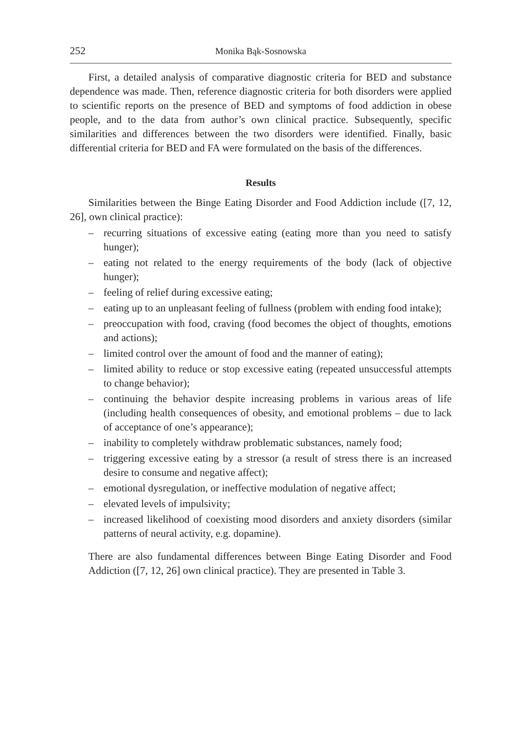252 Monika Bąk-Sosnowska
First, a detailed analysis of comparative diagnostic criteria for BED and substance dependence was made. Then, reference diagnostic criteria for both disorders were applied to scientific reports on the presence of BED and symptoms of food addiction in obese people, and to the data from author’s own clinical practice. Subsequently, specific similarities and differences between the two disorders were identified. Finally, basic differential criteria for BED and FA were formulated on the basis of the differences.
Results
Similarities between the Binge Eating Disorder and Food Addiction include ([7, 12, 26], own clinical practice):
– recurring situations of excessive eating (eating more than you need to satisfy hunger);
– eating not related to the energy requirements of the body (lack of objective hunger);
– feeling of relief during excessive eating;
– eating up to an unpleasant feeling of fullness (problem with ending food intake);
– preoccupation with food, craving (food becomes the object of thoughts, emotions and actions);
– limited control over the amount of food and the manner of eating);
– limited ability to reduce or stop excessive eating (repeated unsuccessful attempts to change behavior);
– continuing the behavior despite increasing problems in various areas of life (including health consequences of obesity, and emotional problems – due to lack of acceptance of one’s appearance);
– inability to completely withdraw problematic substances, namely food;
– triggering excessive eating by a stressor (a result of stress there is an increased desire to consume and negative affect);
– emotional dysregulation, or ineffective modulation of negative affect;
– elevated levels of impulsivity;
– increased likelihood of coexisting mood disorders and anxiety disorders (similar patterns of neural activity, e.g. dopamine).
There are also fundamental differences between Binge Eating Disorder and Food Addiction ([7, 12, 26] own clinical practice). They are presented in Table 3.